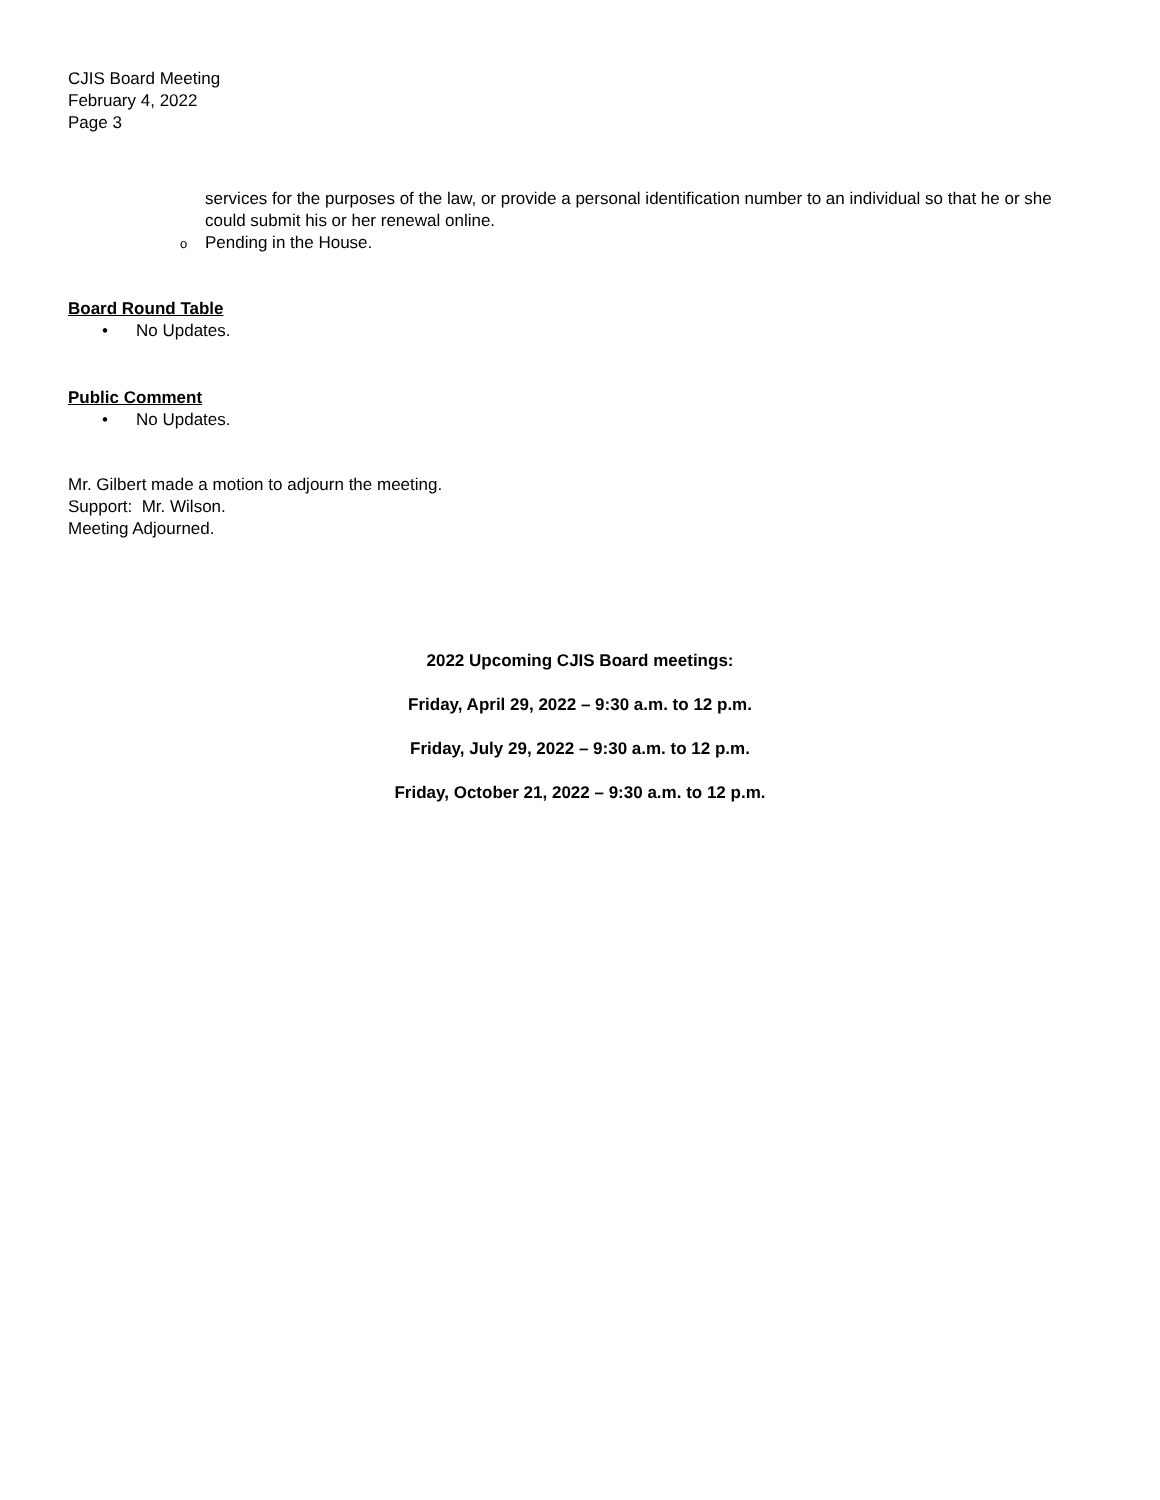CJIS Board Meeting
February 4, 2022
Page 3
services for the purposes of the law, or provide a personal identification number to an individual so that he or she could submit his or her renewal online.
o Pending in the House.
Board Round Table
• No Updates.
Public Comment
• No Updates.
Mr. Gilbert made a motion to adjourn the meeting.
Support: Mr. Wilson.
Meeting Adjourned.
2022 Upcoming CJIS Board meetings:
Friday, April 29, 2022 – 9:30 a.m. to 12 p.m.
Friday, July 29, 2022 – 9:30 a.m. to 12 p.m.
Friday, October 21, 2022 – 9:30 a.m. to 12 p.m.